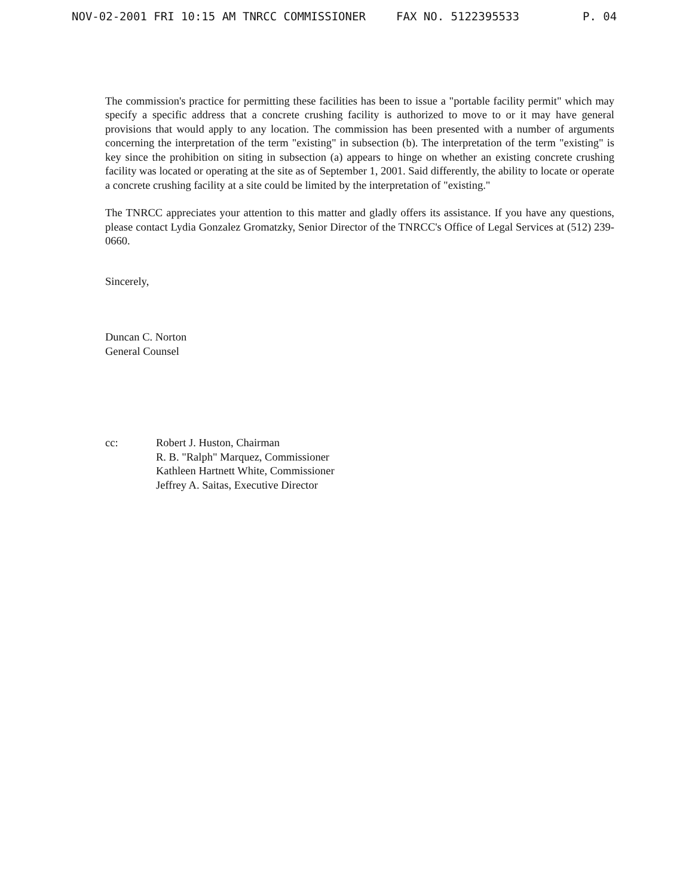NOV-02-2001 FRI 10:15 AM TNRCC COMMISSIONER FAX NO. 5122395533 P. 04
The commission's practice for permitting these facilities has been to issue a "portable facility permit" which may specify a specific address that a concrete crushing facility is authorized to move to or it may have general provisions that would apply to any location. The commission has been presented with a number of arguments concerning the interpretation of the term "existing" in subsection (b). The interpretation of the term "existing" is key since the prohibition on siting in subsection (a) appears to hinge on whether an existing concrete crushing facility was located or operating at the site as of September 1, 2001. Said differently, the ability to locate or operate a concrete crushing facility at a site could be limited by the interpretation of "existing."
The TNRCC appreciates your attention to this matter and gladly offers its assistance. If you have any questions, please contact Lydia Gonzalez Gromatzky, Senior Director of the TNRCC's Office of Legal Services at (512) 239-0660.
Sincerely,
Duncan C. Norton
General Counsel
cc: Robert J. Huston, Chairman
R. B. "Ralph" Marquez, Commissioner
Kathleen Hartnett White, Commissioner
Jeffrey A. Saitas, Executive Director